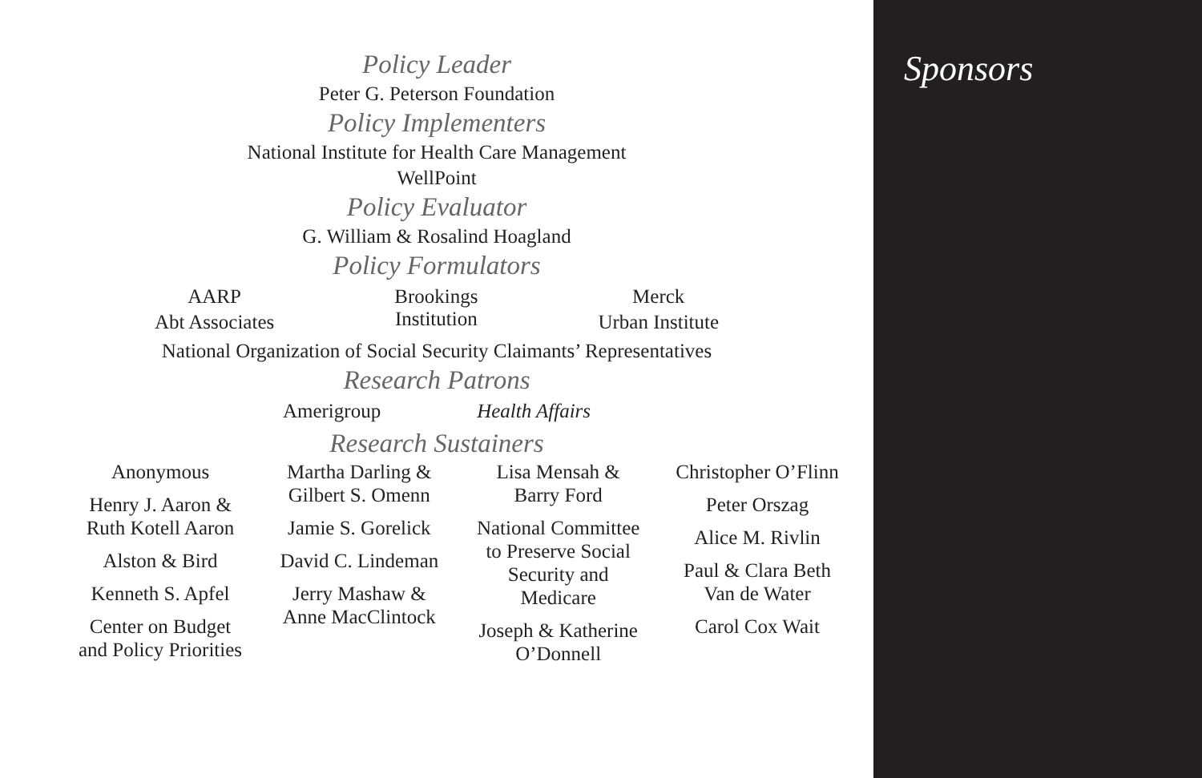Policy Leader
Peter G. Peterson Foundation
Policy Implementers
National Institute for Health Care Management
WellPoint
Policy Evaluator
G. William & Rosalind Hoagland
Policy Formulators
AARP
Abt Associates
Brookings
Institution
Merck
Urban Institute
National Organization of Social Security Claimants’ Representatives
Research Patrons
Amerigroup Health Affairs
Research Sustainers
Anonymous
Henry J. Aaron &
Ruth Kotell Aaron
Alston & Bird
Kenneth S. Apfel
Center on Budget
and Policy Priorities
Martha Darling &
Gilbert S. Omenn
Jamie S. Gorelick
David C. Lindeman
Jerry Mashaw &
Anne MacClintock
Lisa Mensah &
Barry Ford
National Committee
to Preserve Social
Security and
Medicare
Joseph & Katherine
O’Donnell
Christopher O’Flinn
Peter Orszag
Alice M. Rivlin
Paul & Clara Beth
Van de Water
Carol Cox Wait
Sponsors